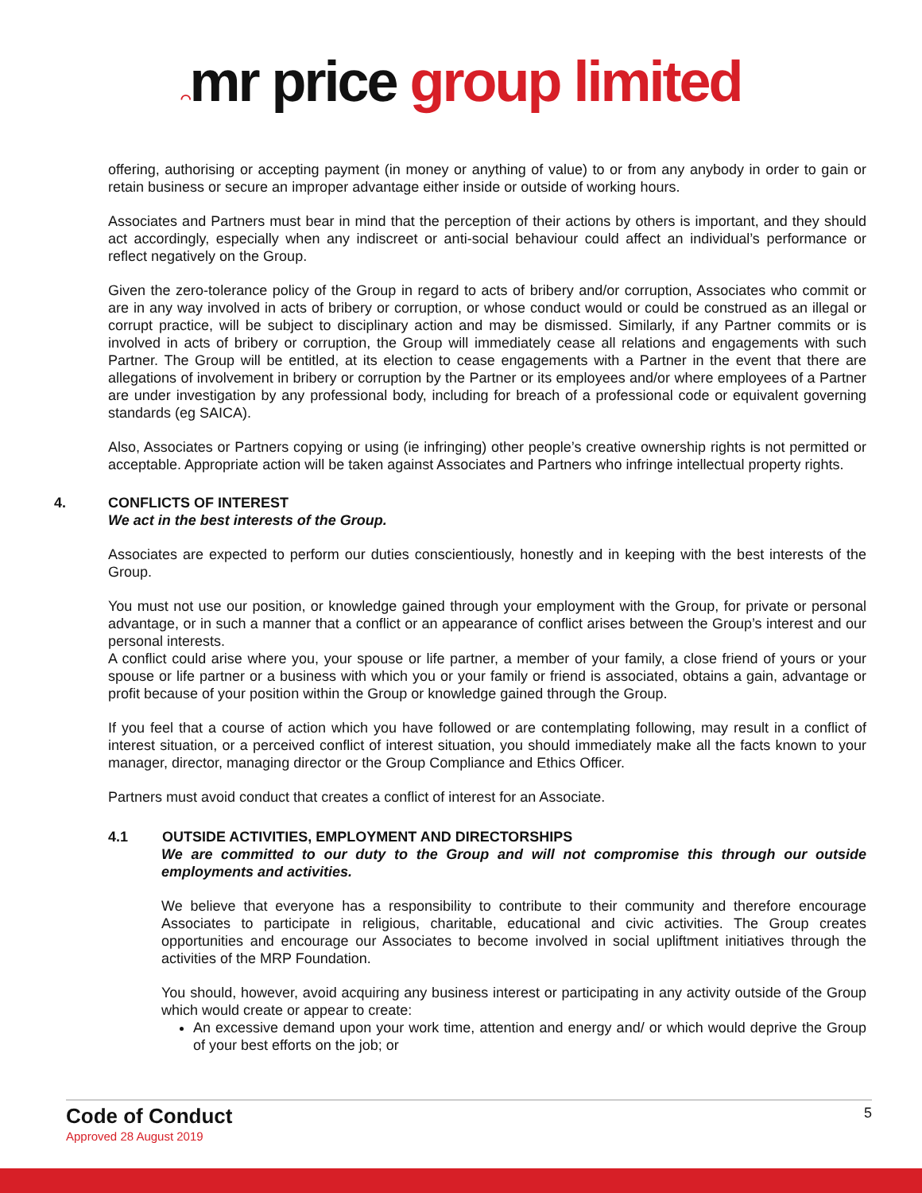⌒mr price group limited
offering, authorising or accepting payment (in money or anything of value) to or from any anybody in order to gain or retain business or secure an improper advantage either inside or outside of working hours.
Associates and Partners must bear in mind that the perception of their actions by others is important, and they should act accordingly, especially when any indiscreet or anti-social behaviour could affect an individual’s performance or reflect negatively on the Group.
Given the zero-tolerance policy of the Group in regard to acts of bribery and/or corruption, Associates who commit or are in any way involved in acts of bribery or corruption, or whose conduct would or could be construed as an illegal or corrupt practice, will be subject to disciplinary action and may be dismissed. Similarly, if any Partner commits or is involved in acts of bribery or corruption, the Group will immediately cease all relations and engagements with such Partner. The Group will be entitled, at its election to cease engagements with a Partner in the event that there are allegations of involvement in bribery or corruption by the Partner or its employees and/or where employees of a Partner are under investigation by any professional body, including for breach of a professional code or equivalent governing standards (eg SAICA).
Also, Associates or Partners copying or using (ie infringing) other people’s creative ownership rights is not permitted or acceptable. Appropriate action will be taken against Associates and Partners who infringe intellectual property rights.
4. CONFLICTS OF INTEREST
We act in the best interests of the Group.
Associates are expected to perform our duties conscientiously, honestly and in keeping with the best interests of the Group.
You must not use our position, or knowledge gained through your employment with the Group, for private or personal advantage, or in such a manner that a conflict or an appearance of conflict arises between the Group’s interest and our personal interests.
A conflict could arise where you, your spouse or life partner, a member of your family, a close friend of yours or your spouse or life partner or a business with which you or your family or friend is associated, obtains a gain, advantage or profit because of your position within the Group or knowledge gained through the Group.
If you feel that a course of action which you have followed or are contemplating following, may result in a conflict of interest situation, or a perceived conflict of interest situation, you should immediately make all the facts known to your manager, director, managing director or the Group Compliance and Ethics Officer.
Partners must avoid conduct that creates a conflict of interest for an Associate.
4.1 OUTSIDE ACTIVITIES, EMPLOYMENT AND DIRECTORSHIPS
We are committed to our duty to the Group and will not compromise this through our outside employments and activities.
We believe that everyone has a responsibility to contribute to their community and therefore encourage Associates to participate in religious, charitable, educational and civic activities. The Group creates opportunities and encourage our Associates to become involved in social upliftment initiatives through the activities of the MRP Foundation.
You should, however, avoid acquiring any business interest or participating in any activity outside of the Group which would create or appear to create:
An excessive demand upon your work time, attention and energy and/ or which would deprive the Group of your best efforts on the job; or
Code of Conduct
Approved 28 August 2019
5